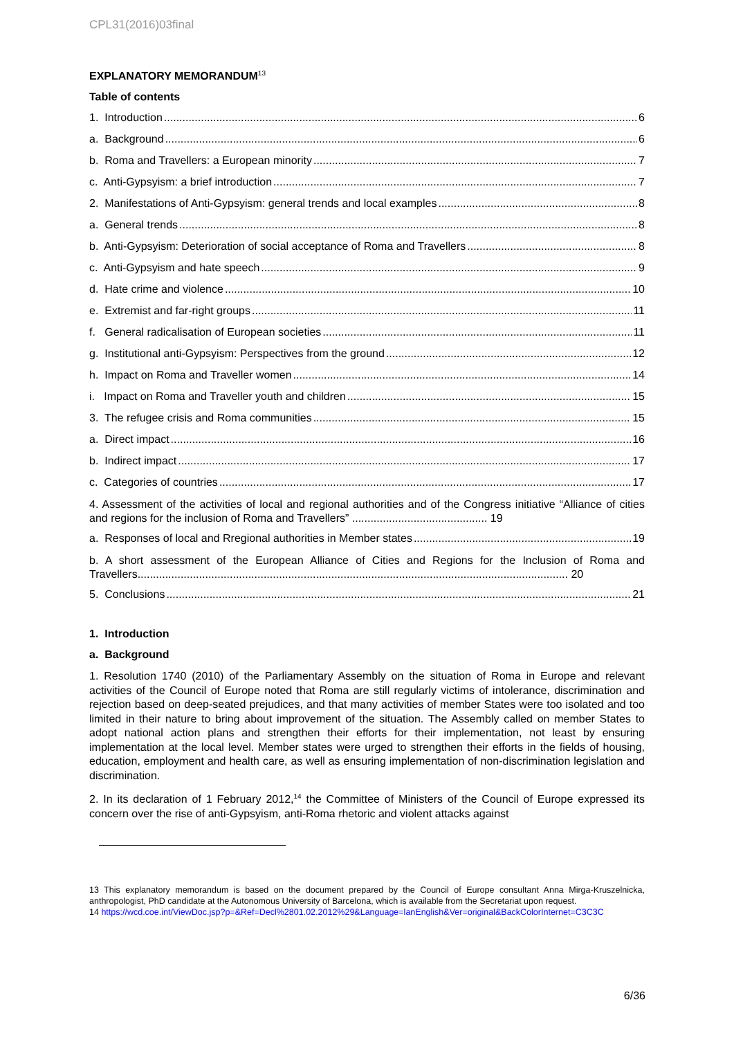CPL31(2016)03final
EXPLANATORY MEMORANDUM<sup>13</sup>
Table of contents
1. Introduction 6
a. Background 6
b. Roma and Travellers: a European minority 7
c. Anti-Gypsyism: a brief introduction 7
2. Manifestations of Anti-Gypsyism: general trends and local examples 8
a. General trends 8
b. Anti-Gypsyism: Deterioration of social acceptance of Roma and Travellers 8
c. Anti-Gypsyism and hate speech 9
d. Hate crime and violence 10
e. Extremist and far-right groups 11
f. General radicalisation of European societies 11
g. Institutional anti-Gypsyism: Perspectives from the ground 12
h. Impact on Roma and Traveller women 14
i. Impact on Roma and Traveller youth and children 15
3. The refugee crisis and Roma communities 15
a. Direct impact 16
b. Indirect impact 17
c. Categories of countries 17
4. Assessment of the activities of local and regional authorities and of the Congress initiative “Alliance of cities and regions for the inclusion of Roma and Travellers” ............................................ 19
a. Responses of local and Rregional authorities in Member states 19
b. A short assessment of the European Alliance of Cities and Regions for the Inclusion of Roma and Travellers............................................................................................................................................ 20
5. Conclusions 21
1. Introduction
a. Background
1. Resolution 1740 (2010) of the Parliamentary Assembly on the situation of Roma in Europe and relevant activities of the Council of Europe noted that Roma are still regularly victims of intolerance, discrimination and rejection based on deep-seated prejudices, and that many activities of member States were too isolated and too limited in their nature to bring about improvement of the situation. The Assembly called on member States to adopt national action plans and strengthen their efforts for their implementation, not least by ensuring implementation at the local level. Member states were urged to strengthen their efforts in the fields of housing, education, employment and health care, as well as ensuring implementation of non-discrimination legislation and discrimination.
2. In its declaration of 1 February 2012,<sup>14</sup> the Committee of Ministers of the Council of Europe expressed its concern over the rise of anti-Gypsyism, anti-Roma rhetoric and violent attacks against
13 This explanatory memorandum is based on the document prepared by the Council of Europe consultant Anna Mirga-Kruszelnicka, anthropologist, PhD candidate at the Autonomous University of Barcelona, which is available from the Secretariat upon request.
14 https://wcd.coe.int/ViewDoc.jsp?p=&Ref=Decl%2801.02.2012%29&Language=lanEnglish&Ver=original&BackColorInternet=C3C3C
6/36